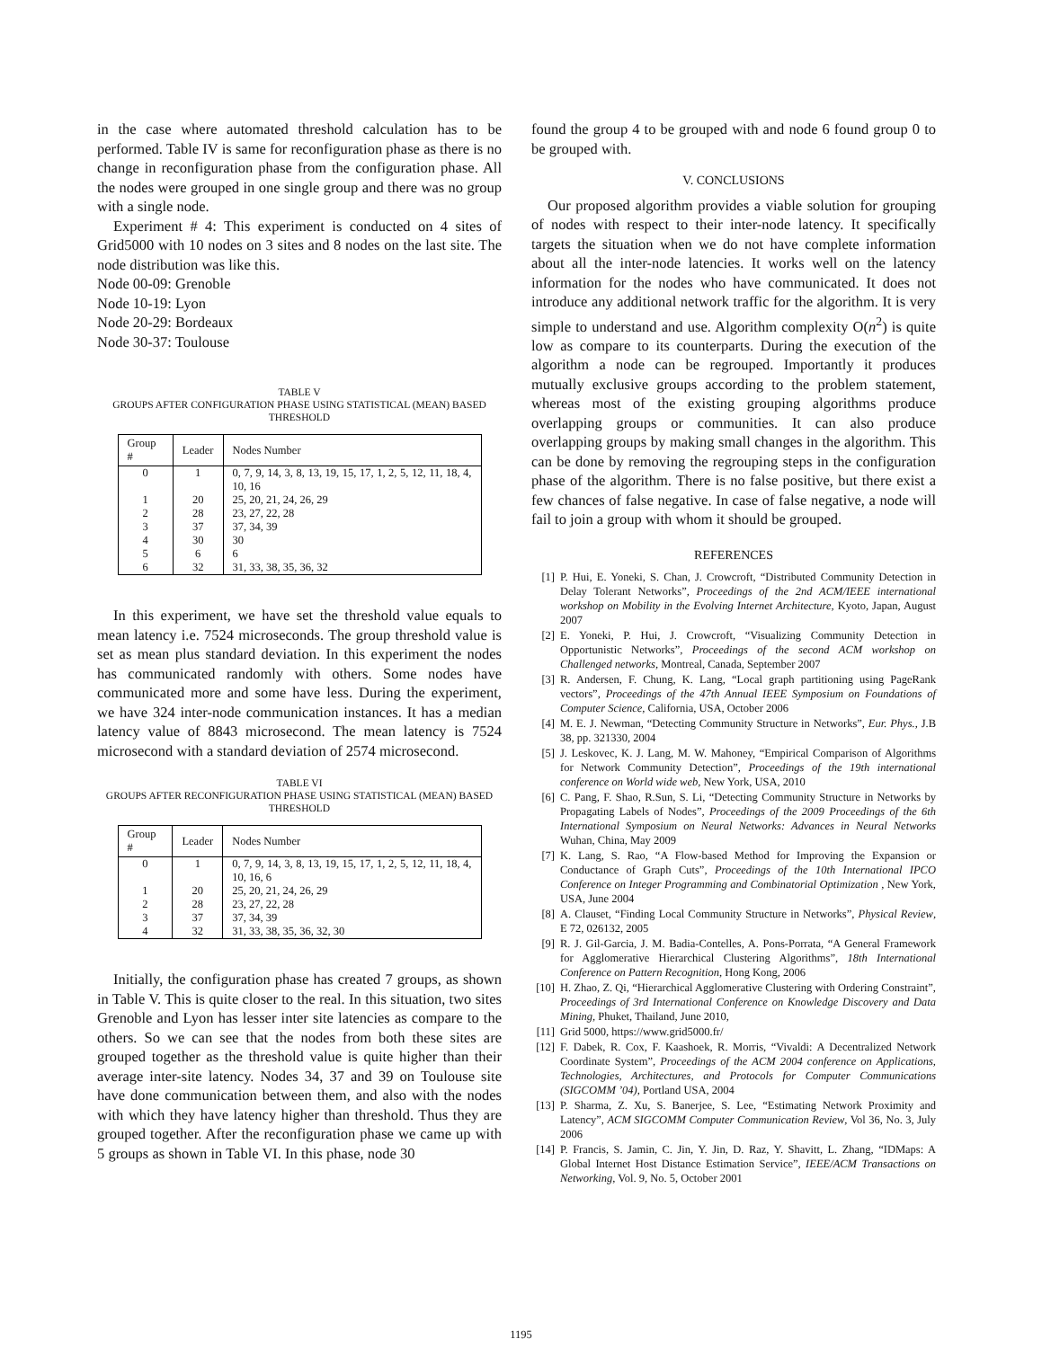in the case where automated threshold calculation has to be performed. Table IV is same for reconfiguration phase as there is no change in reconfiguration phase from the configuration phase. All the nodes were grouped in one single group and there was no group with a single node.
Experiment # 4: This experiment is conducted on 4 sites of Grid5000 with 10 nodes on 3 sites and 8 nodes on the last site. The node distribution was like this.
Node 00-09: Grenoble
Node 10-19: Lyon
Node 20-29: Bordeaux
Node 30-37: Toulouse
TABLE V
GROUPS AFTER CONFIGURATION PHASE USING STATISTICAL (MEAN) BASED THRESHOLD
| Group # | Leader | Nodes Number |
| --- | --- | --- |
| 0 | 1 | 0, 7, 9, 14, 3, 8, 13, 19, 15, 17, 1, 2, 5, 12, 11, 18, 4, 10, 16 |
| 1 | 20 | 25, 20, 21, 24, 26, 29 |
| 2 | 28 | 23, 27, 22, 28 |
| 3 | 37 | 37, 34, 39 |
| 4 | 30 | 30 |
| 5 | 6 | 6 |
| 6 | 32 | 31, 33, 38, 35, 36, 32 |
In this experiment, we have set the threshold value equals to mean latency i.e. 7524 microseconds. The group threshold value is set as mean plus standard deviation. In this experiment the nodes has communicated randomly with others. Some nodes have communicated more and some have less. During the experiment, we have 324 inter-node communication instances. It has a median latency value of 8843 microsecond. The mean latency is 7524 microsecond with a standard deviation of 2574 microsecond.
TABLE VI
GROUPS AFTER RECONFIGURATION PHASE USING STATISTICAL (MEAN) BASED THRESHOLD
| Group # | Leader | Nodes Number |
| --- | --- | --- |
| 0 | 1 | 0, 7, 9, 14, 3, 8, 13, 19, 15, 17, 1, 2, 5, 12, 11, 18, 4, 10, 16, 6 |
| 1 | 20 | 25, 20, 21, 24, 26, 29 |
| 2 | 28 | 23, 27, 22, 28 |
| 3 | 37 | 37, 34, 39 |
| 4 | 32 | 31, 33, 38, 35, 36, 32, 30 |
Initially, the configuration phase has created 7 groups, as shown in Table V. This is quite closer to the real. In this situation, two sites Grenoble and Lyon has lesser inter site latencies as compare to the others. So we can see that the nodes from both these sites are grouped together as the threshold value is quite higher than their average inter-site latency. Nodes 34, 37 and 39 on Toulouse site have done communication between them, and also with the nodes with which they have latency higher than threshold. Thus they are grouped together. After the reconfiguration phase we came up with 5 groups as shown in Table VI. In this phase, node 30
found the group 4 to be grouped with and node 6 found group 0 to be grouped with.
V. CONCLUSIONS
Our proposed algorithm provides a viable solution for grouping of nodes with respect to their inter-node latency. It specifically targets the situation when we do not have complete information about all the inter-node latencies. It works well on the latency information for the nodes who have communicated. It does not introduce any additional network traffic for the algorithm. It is very simple to understand and use. Algorithm complexity O(n<sup>2</sup>) is quite low as compare to its counterparts. During the execution of the algorithm a node can be regrouped. Importantly it produces mutually exclusive groups according to the problem statement, whereas most of the existing grouping algorithms produce overlapping groups or communities. It can also produce overlapping groups by making small changes in the algorithm. This can be done by removing the regrouping steps in the configuration phase of the algorithm. There is no false positive, but there exist a few chances of false negative. In case of false negative, a node will fail to join a group with whom it should be grouped.
REFERENCES
[1] P. Hui, E. Yoneki, S. Chan, J. Crowcroft, “Distributed Community Detection in Delay Tolerant Networks”, Proceedings of the 2nd ACM/IEEE international workshop on Mobility in the Evolving Internet Architecture, Kyoto, Japan, August 2007
[2] E. Yoneki, P. Hui, J. Crowcroft, “Visualizing Community Detection in Opportunistic Networks”, Proceedings of the second ACM workshop on Challenged networks, Montreal, Canada, September 2007
[3] R. Andersen, F. Chung, K. Lang, “Local graph partitioning using PageRank vectors”, Proceedings of the 47th Annual IEEE Symposium on Foundations of Computer Science, California, USA, October 2006
[4] M. E. J. Newman, “Detecting Community Structure in Networks”, Eur. Phys., J.B 38, pp. 321330, 2004
[5] J. Leskovec, K. J. Lang, M. W. Mahoney, “Empirical Comparison of Algorithms for Network Community Detection”, Proceedings of the 19th international conference on World wide web, New York, USA, 2010
[6] C. Pang, F. Shao, R.Sun, S. Li, “Detecting Community Structure in Networks by Propagating Labels of Nodes”, Proceedings of the 2009 Proceedings of the 6th International Symposium on Neural Networks: Advances in Neural Networks Wuhan, China, May 2009
[7] K. Lang, S. Rao, “A Flow-based Method for Improving the Expansion or Conductance of Graph Cuts”, Proceedings of the 10th International IPCO Conference on Integer Programming and Combinatorial Optimization , New York, USA, June 2004
[8] A. Clauset, “Finding Local Community Structure in Networks”, Physical Review, E 72, 026132, 2005
[9] R. J. Gil-Garcia, J. M. Badia-Contelles, A. Pons-Porrata, “A General Framework for Agglomerative Hierarchical Clustering Algorithms”, 18th International Conference on Pattern Recognition, Hong Kong, 2006
[10] H. Zhao, Z. Qi, “Hierarchical Agglomerative Clustering with Ordering Constraint”, Proceedings of 3rd International Conference on Knowledge Discovery and Data Mining, Phuket, Thailand, June 2010,
[11] Grid 5000, https://www.grid5000.fr/
[12] F. Dabek, R. Cox, F. Kaashoek, R. Morris, “Vivaldi: A Decentralized Network Coordinate System”, Proceedings of the ACM 2004 conference on Applications, Technologies, Architectures, and Protocols for Computer Communications (SIGCOMM ’04), Portland USA, 2004
[13] P. Sharma, Z. Xu, S. Banerjee, S. Lee, “Estimating Network Proximity and Latency”, ACM SIGCOMM Computer Communication Review, Vol 36, No. 3, July 2006
[14] P. Francis, S. Jamin, C. Jin, Y. Jin, D. Raz, Y. Shavitt, L. Zhang, “IDMaps: A Global Internet Host Distance Estimation Service”, IEEE/ACM Transactions on Networking, Vol. 9, No. 5, October 2001
1195